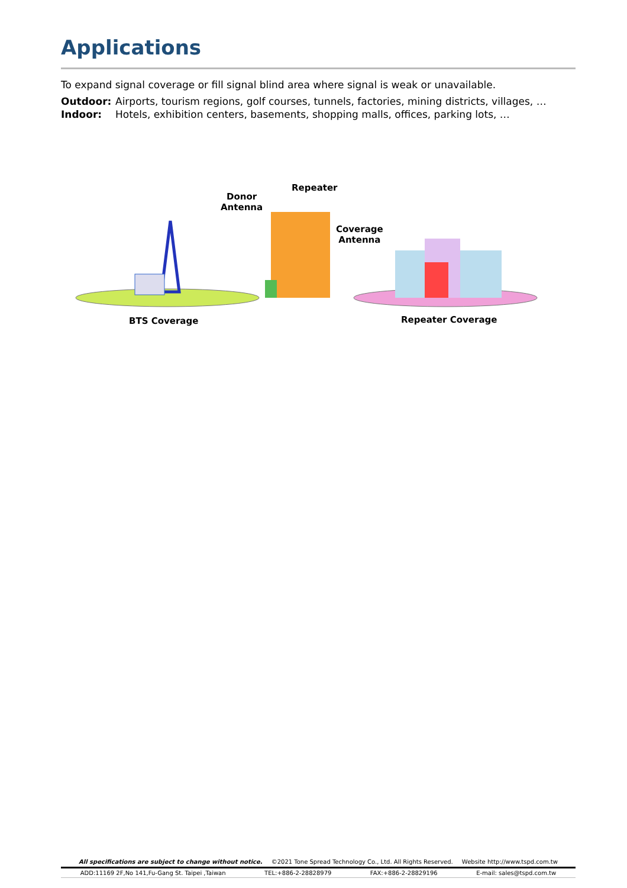Applications
To expand signal coverage or fill signal blind area where signal is weak or unavailable.
Outdoor: Airports, tourism regions, golf courses, tunnels, factories, mining districts, villages, …
Indoor: Hotels, exhibition centers, basements, shopping malls, offices, parking lots, …
Donor
Antenna
Repeater
Coverage
Antenna
BTS Coverage Repeater Coverage
All specifications are subject to change without notice. ©2021 Tone Spread Technology Co., Ltd. All Rights Reserved. Website http://www.tspd.com.tw
ADD:11169 2F,No 141,Fu-Gang St. Taipei ,Taiwan TEL:+886-2-28828979 FAX:+886-2-28829196 E-mail: sales@tspd.com.tw